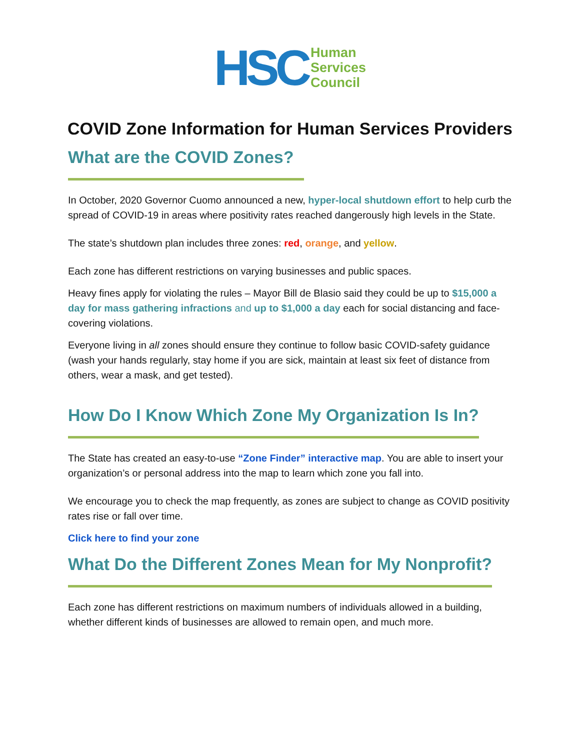HSC
Human
Services
Council
COVID Zone Information for Human Services Providers
What are the COVID Zones?
In October, 2020 Governor Cuomo announced a new, hyper-local shutdown effort to help curb the spread of COVID-19 in areas where positivity rates reached dangerously high levels in the State.
The state’s shutdown plan includes three zones: red, orange, and yellow.
Each zone has different restrictions on varying businesses and public spaces.
Heavy fines apply for violating the rules – Mayor Bill de Blasio said they could be up to $15,000 a day for mass gathering infractions and up to $1,000 a day each for social distancing and face-covering violations.
Everyone living in all zones should ensure they continue to follow basic COVID-safety guidance (wash your hands regularly, stay home if you are sick, maintain at least six feet of distance from others, wear a mask, and get tested).
How Do I Know Which Zone My Organization Is In?
The State has created an easy-to-use “Zone Finder” interactive map. You are able to insert your organization’s or personal address into the map to learn which zone you fall into.
We encourage you to check the map frequently, as zones are subject to change as COVID positivity rates rise or fall over time.
Click here to find your zone
What Do the Different Zones Mean for My Nonprofit?
Each zone has different restrictions on maximum numbers of individuals allowed in a building, whether different kinds of businesses are allowed to remain open, and much more.